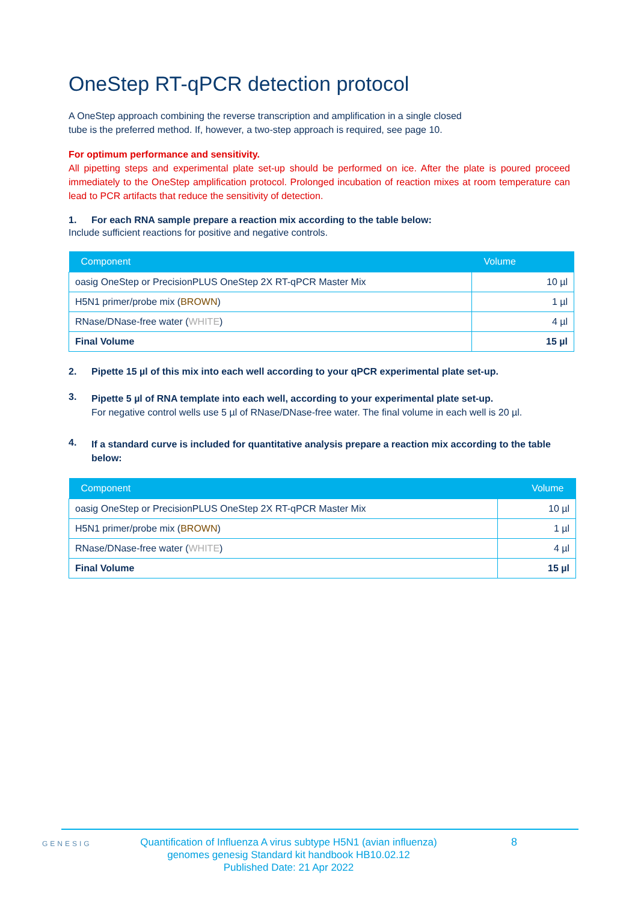OneStep RT-qPCR detection protocol
A OneStep approach combining the reverse transcription and amplification in a single closed
tube is the preferred method. If, however, a two-step approach is required, see page 10.
For optimum performance and sensitivity.
All pipetting steps and experimental plate set-up should be performed on ice. After the plate is poured proceed immediately to the OneStep amplification protocol. Prolonged incubation of reaction mixes at room temperature can lead to PCR artifacts that reduce the sensitivity of detection.
1. For each RNA sample prepare a reaction mix according to the table below:
Include sufficient reactions for positive and negative controls.
| Component | Volume |
| --- | --- |
| oasig OneStep or PrecisionPLUS OneStep 2X RT-qPCR Master Mix | 10 µl |
| H5N1 primer/probe mix ( BROWN ) | 1 µl |
| RNase/DNase-free water ( WHITE ) | 4 µl |
| Final Volume | 15 µl |
2. Pipette 15 µl of this mix into each well according to your qPCR experimental plate set-up.
3.
Pipette 5 µl of RNA template into each well, according to your experimental plate set-up.
For negative control wells use 5 µl of RNase/DNase-free water. The final volume in each well is 20 µl.
4.
If a standard curve is included for quantitative analysis prepare a reaction mix according to the table below:
| Component | Volume |
| --- | --- |
| oasig OneStep or PrecisionPLUS OneStep 2X RT-qPCR Master Mix | 10 µl |
| H5N1 primer/probe mix ( BROWN ) | 1 µl |
| RNase/DNase-free water ( WHITE ) | 4 µl |
| Final Volume | 15 µl |
GENESIG Quantification of Influenza A virus subtype H5N1 (avian influenza) genomes genesig Standard kit handbook HB10.02.12
Published Date: 21 Apr 2022 8